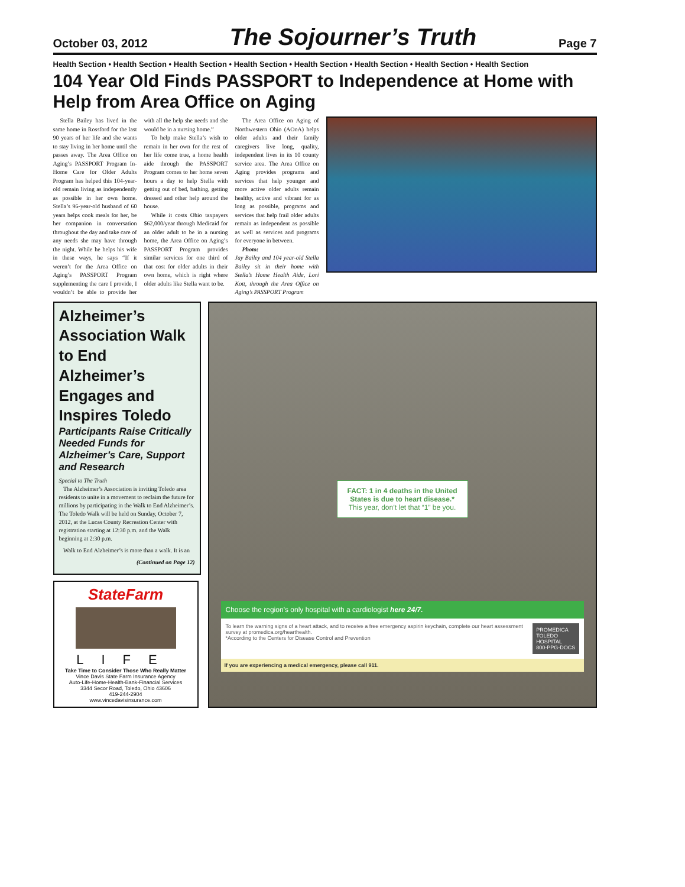October 03, 2012
The Sojourner’s Truth
Page 7
Health Section • Health Section • Health Section • Health Section • Health Section • Health Section • Health Section • Health Section
104 Year Old Finds PASSPORT to Independence at Home with Help from Area Office on Aging
Stella Bailey has lived in the same home in Rossford for the last 90 years of her life and she wants to stay living in her home until she passes away. The Area Office on Aging’s PASSPORT Program In-Home Care for Older Adults Program has helped this 104-year-old remain living as independently as possible in her own home. Stella’s 96-year-old husband of 60 years helps cook meals for her, be her companion in conversation throughout the day and take care of any needs she may have through the night. While he helps his wife in these ways, he says “If it weren’t for the Area Office on Aging’s PASSPORT Program supplementing the care I provide, I wouldn’t be able to provide her with all the help she needs and she would be in a nursing home.”
To help make Stella’s wish to remain in her own for the rest of her life come true, a home health aide through the PASSPORT Program comes to her home seven hours a day to help Stella with getting out of bed, bathing, getting dressed and other help around the house.
While it costs Ohio taxpayers $62,000/year through Medicaid for an older adult to be in a nursing home, the Area Office on Aging’s PASSPORT Program provides similar services for one third of that cost for older adults in their own home, which is right where older adults like Stella want to be.
The Area Office on Aging of Northwestern Ohio (AOoA) helps older adults and their family caregivers live long, quality, independent lives in its 10 county service area. The Area Office on Aging provides programs and services that help younger and more active older adults remain healthy, active and vibrant for as long as possible, programs and services that help frail older adults remain as independent as possible as well as services and programs for everyone in between.
Photo:
Jay Bailey and 104 year-old Stella Bailey sit in their home with Stella’s Home Health Aide, Lori Kott, through the Area Office on Aging’s PASSPORT Program
Alzheimer’s Association Walk to End Alzheimer’s Engages and Inspires Toledo
Participants Raise Critically Needed Funds for Alzheimer’s Care, Support and Research
Special to The Truth
The Alzheimer’s Association is inviting Toledo area residents to unite in a movement to reclaim the future for millions by participating in the Walk to End Alzheimer’s. The Toledo Walk will be held on Sunday, October 7, 2012, at the Lucas County Recreation Center with registration starting at 12:30 p.m. and the Walk beginning at 2:30 p.m.
Walk to End Alzheimer’s is more than a walk. It is an
(Continued on Page 12)
StateFarm
LIFE
Take Time to Consider Those Who Really Matter
Vince Davis State Farm Insurance Agency
Auto-Life-Home-Health-Bank-Financial Services
3344 Secor Road, Toledo, Ohio 43606
419-244-2904
www.vincedavisinsurance.com
FACT: 1 in 4 deaths in the United States is due to heart disease.*
This year, don’t let that “1” be you.
Choose the region’s only hospital with a cardiologist here 24/7.
To learn the warning signs of a heart attack, and to receive a free emergency aspirin keychain, complete our heart assessment survey at promedica.org/hearthealth.
*According to the Centers for Disease Control and Prevention PROMEDICA
TOLEDO HOSPITAL
800-PPG-DOCS
If you are experiencing a medical emergency, please call 911.